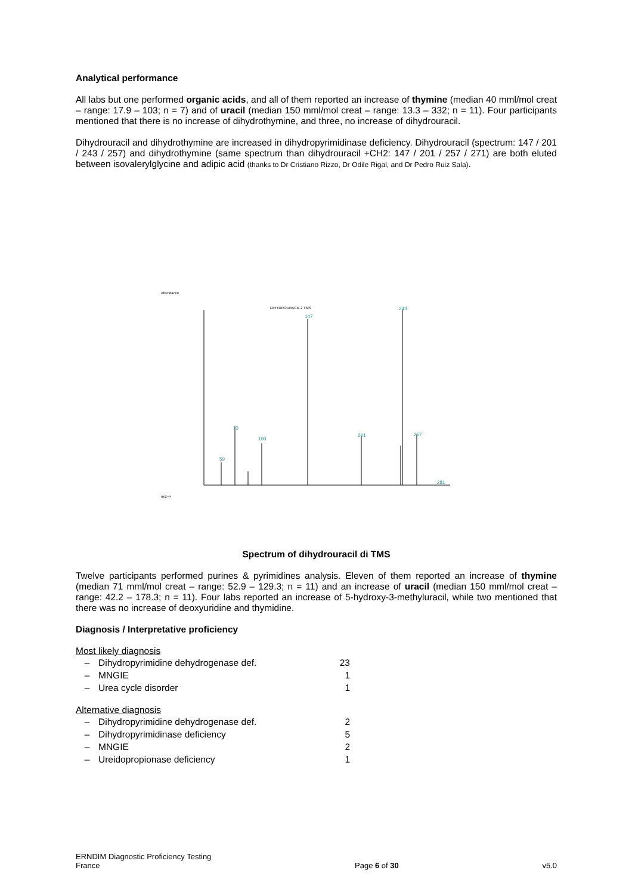Analytical performance
All labs but one performed organic acids, and all of them reported an increase of thymine (median 40 mml/mol creat – range: 17.9 – 103; n = 7) and of uracil (median 150 mml/mol creat – range: 13.3 – 332; n = 11). Four participants mentioned that there is no increase of dihydrothymine, and three, no increase of dihydrouracil.
Dihydrouracil and dihydrothymine are increased in dihydropyrimidinase deficiency. Dihydrouracil (spectrum: 147 / 201 / 243 / 257) and dihydrothymine (same spectrum than dihydrouracil +CH2: 147 / 201 / 257 / 271) are both eluted between isovalerylglycine and adipic acid (thanks to Dr Cristiano Rizzo, Dr Odile Rigal, and Dr Pedro Ruiz Sala).
Abundance
DIHYDROURACIL 2 TMS
147
243
73
100
59
201
257
281
m/z-->
Spectrum of dihydrouracil di TMS
Twelve participants performed purines & pyrimidines analysis. Eleven of them reported an increase of thymine (median 71 mml/mol creat – range: 52.9 – 129.3; n = 11) and an increase of uracil (median 150 mml/mol creat – range: 42.2 – 178.3; n = 11). Four labs reported an increase of 5-hydroxy-3-methyluracil, while two mentioned that there was no increase of deoxyuridine and thymidine.
Diagnosis / Interpretative proficiency
Most likely diagnosis
– Dihydropyrimidine dehydrogenase def. 23
– MNGIE 1
– Urea cycle disorder 1
Alternative diagnosis
– Dihydropyrimidine dehydrogenase def. 2
– Dihydropyrimidinase deficiency 5
– MNGIE 2
– Ureidopropionase deficiency 1
ERNDIM Diagnostic Proficiency Testing
France
Page 6 of 30
v5.0